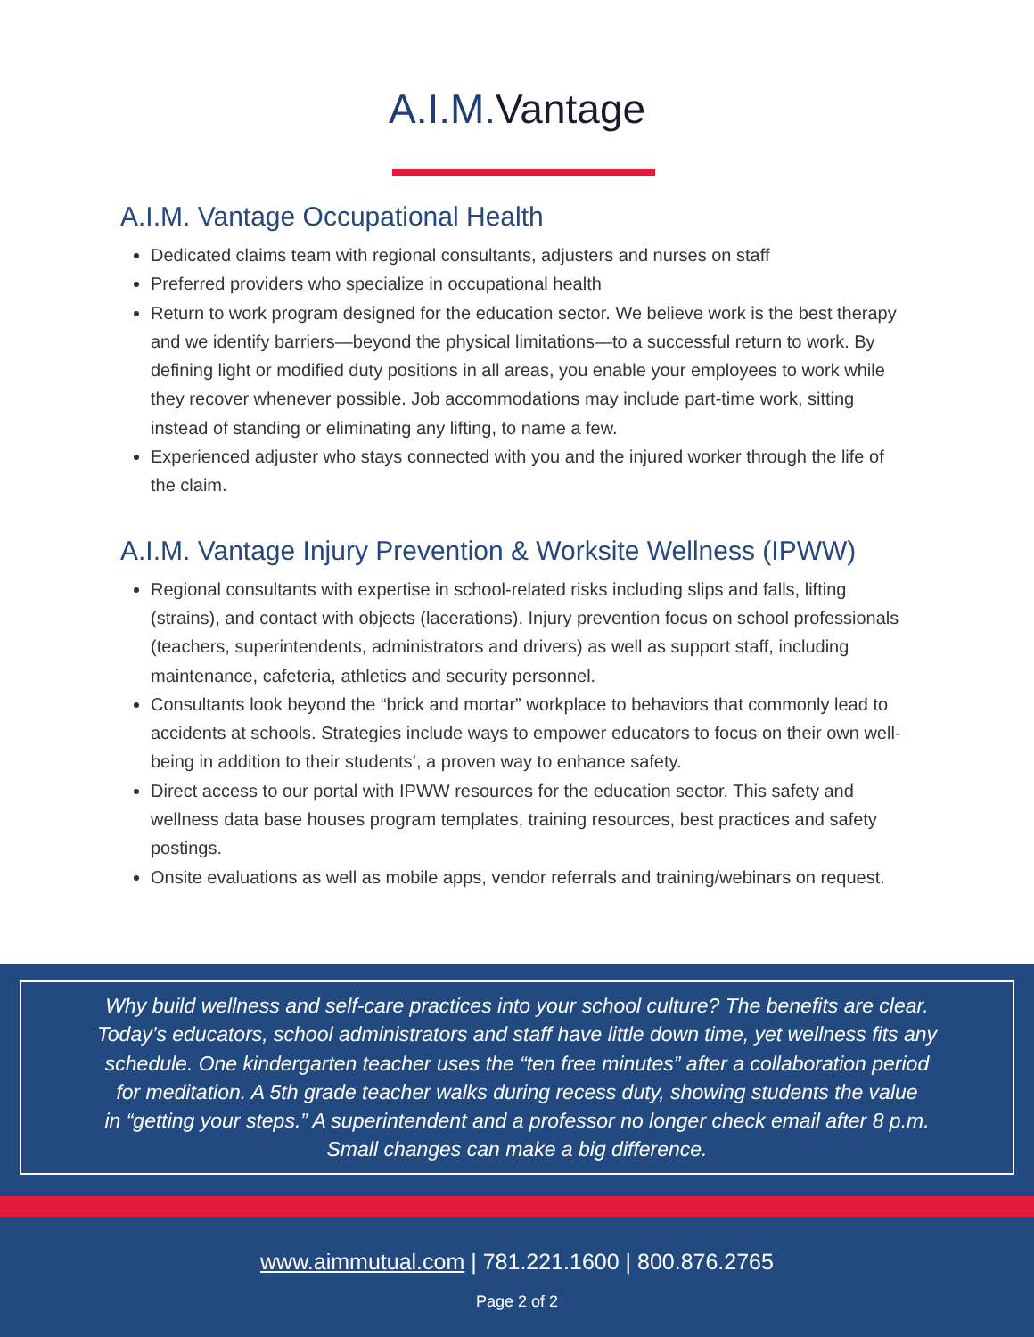A.I.M.Vantage
A.I.M. Vantage Occupational Health
Dedicated claims team with regional consultants, adjusters and nurses on staff
Preferred providers who specialize in occupational health
Return to work program designed for the education sector. We believe work is the best therapy and we identify barriers—beyond the physical limitations—to a successful return to work. By defining light or modified duty positions in all areas, you enable your employees to work while they recover whenever possible. Job accommodations may include part-time work, sitting instead of standing or eliminating any lifting, to name a few.
Experienced adjuster who stays connected with you and the injured worker through the life of the claim.
A.I.M. Vantage Injury Prevention & Worksite Wellness (IPWW)
Regional consultants with expertise in school-related risks including slips and falls, lifting (strains), and contact with objects (lacerations). Injury prevention focus on school professionals (teachers, superintendents, administrators and drivers) as well as support staff, including maintenance, cafeteria, athletics and security personnel.
Consultants look beyond the “brick and mortar” workplace to behaviors that commonly lead to accidents at schools. Strategies include ways to empower educators to focus on their own well-being in addition to their students’, a proven way to enhance safety.
Direct access to our portal with IPWW resources for the education sector. This safety and wellness data base houses program templates, training resources, best practices and safety postings.
Onsite evaluations as well as mobile apps, vendor referrals and training/webinars on request.
Why build wellness and self-care practices into your school culture? The benefits are clear.
Today’s educators, school administrators and staff have little down time, yet wellness fits any
schedule. One kindergarten teacher uses the “ten free minutes” after a collaboration period
for meditation. A 5th grade teacher walks during recess duty, showing students the value
in “getting your steps.” A superintendent and a professor no longer check email after 8 p.m.
Small changes can make a big difference.
www.aimmutual.com | 781.221.1600 | 800.876.2765
Page 2 of 2